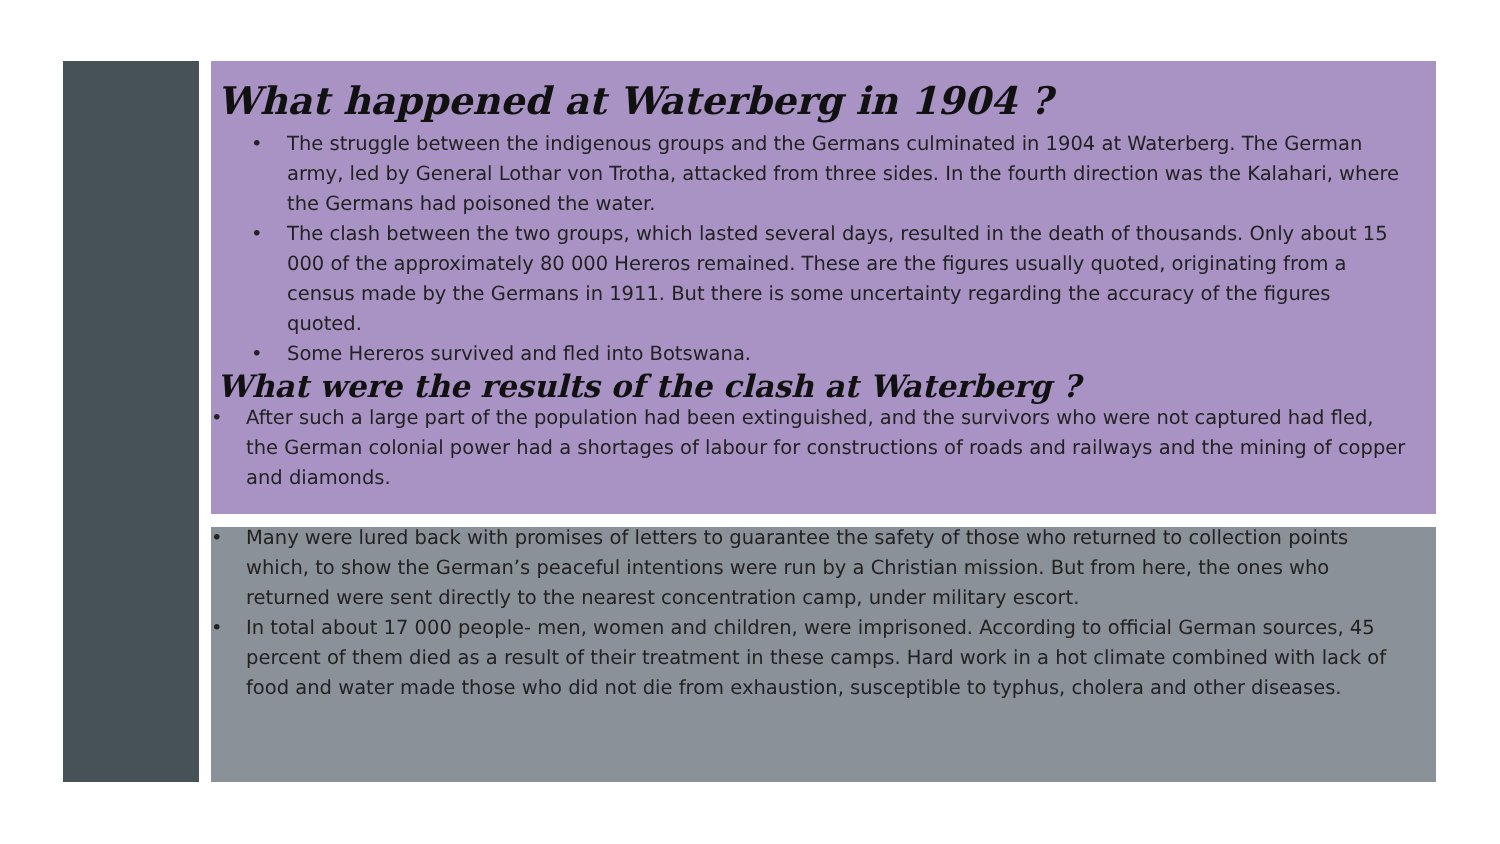What happened at Waterberg in 1904 ?
• The struggle between the indigenous groups and the Germans culminated in 1904 at Waterberg. The German army, led by General Lothar von Trotha, attacked from three sides. In the fourth direction was the Kalahari, where the Germans had poisoned the water.
• The clash between the two groups, which lasted several days, resulted in the death of thousands. Only about 15 000 of the approximately 80 000 Hereros remained. These are the figures usually quoted, originating from a census made by the Germans in 1911. But there is some uncertainty regarding the accuracy of the figures quoted.
• Some Hereros survived and fled into Botswana.
What were the results of the clash at Waterberg ?
• After such a large part of the population had been extinguished, and the survivors who were not captured had fled, the German colonial power had a shortages of labour for constructions of roads and railways and the mining of copper and diamonds.
• Many were lured back with promises of letters to guarantee the safety of those who returned to collection points which, to show the German’s peaceful intentions were run by a Christian mission. But from here, the ones who returned were sent directly to the nearest concentration camp, under military escort.
• In total about 17 000 people- men, women and children, were imprisoned. According to official German sources, 45 percent of them died as a result of their treatment in these camps. Hard work in a hot climate combined with lack of food and water made those who did not die from exhaustion, susceptible to typhus, cholera and other diseases.